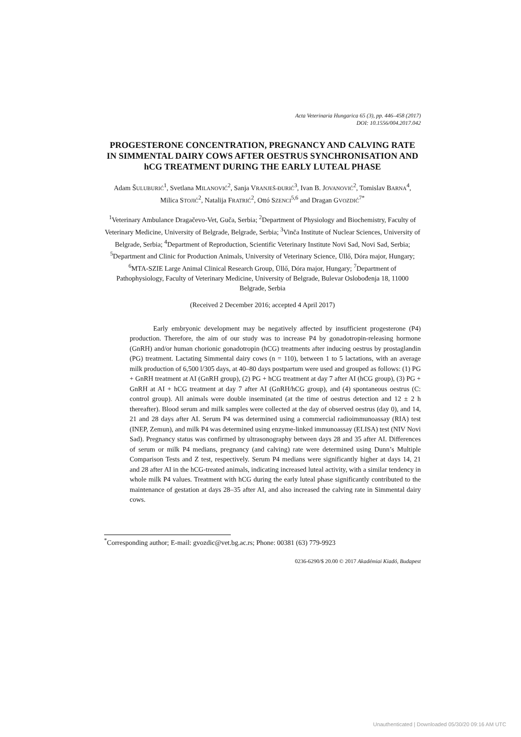Acta Veterinaria Hungarica 65 (3), pp. 446–458 (2017)
DOI: 10.1556/004.2017.042
PROGESTERONE CONCENTRATION, PREGNANCY AND CALVING RATE IN SIMMENTAL DAIRY COWS AFTER OESTRUS SYNCHRONISATION AND hCG TREATMENT DURING THE EARLY LUTEAL PHASE
Adam ŠULUBURIĆ<sup>1</sup>, Svetlana MILANOVIĆ<sup>2</sup>, Sanja VRANJEŠ-ĐURIĆ<sup>3</sup>, Ivan B. JOVANOVIĆ<sup>2</sup>, Tomislav BARNA<sup>4</sup>, Milica STOJIĆ<sup>2</sup>, Natalija FRATRIĆ<sup>2</sup>, Ottó SZENCI<sup>5,6</sup> and Dragan GVOZDIĆ<sup>7*</sup>
<sup>1</sup> Veterinary Ambulance Dragačevo-Vet, Guča, Serbia; <sup>2</sup>Department of Physiology and Biochemistry, Faculty of Veterinary Medicine, University of Belgrade, Belgrade, Serbia; <sup>3</sup>Vinča Institute of Nuclear Sciences, University of Belgrade, Serbia; <sup>4</sup>Department of Reproduction, Scientific Veterinary Institute Novi Sad, Novi Sad, Serbia; <sup>5</sup>Department and Clinic for Production Animals, University of Veterinary Science, Üllő, Dóra major, Hungary; <sup>6</sup>MTA-SZIE Large Animal Clinical Research Group, Üllő, Dóra major, Hungary; <sup>7</sup>Department of Pathophysiology, Faculty of Veterinary Medicine, University of Belgrade, Bulevar Oslobođenja 18, 11000 Belgrade, Serbia
(Received 2 December 2016; accepted 4 April 2017)
Early embryonic development may be negatively affected by insufficient progesterone (P4) production. Therefore, the aim of our study was to increase P4 by gonadotropin-releasing hormone (GnRH) and/or human chorionic gonadotropin (hCG) treatments after inducing oestrus by prostaglandin (PG) treatment. Lactating Simmental dairy cows (n = 110), between 1 to 5 lactations, with an average milk production of 6,500 l/305 days, at 40–80 days postpartum were used and grouped as follows: (1) PG + GnRH treatment at AI (GnRH group), (2) PG + hCG treatment at day 7 after AI (hCG group), (3) PG + GnRH at AI + hCG treatment at day 7 after AI (GnRH/hCG group), and (4) spontaneous oestrus (C: control group). All animals were double inseminated (at the time of oestrus detection and 12 ± 2 h thereafter). Blood serum and milk samples were collected at the day of observed oestrus (day 0), and 14, 21 and 28 days after AI. Serum P4 was determined using a commercial radioimmunoassay (RIA) test (INEP, Zemun), and milk P4 was determined using enzyme-linked immunoassay (ELISA) test (NIV Novi Sad). Pregnancy status was confirmed by ultrasonography between days 28 and 35 after AI. Differences of serum or milk P4 medians, pregnancy (and calving) rate were determined using Dunn’s Multiple Comparison Tests and Z test, respectively. Serum P4 medians were significantly higher at days 14, 21 and 28 after AI in the hCG-treated animals, indicating increased luteal activity, with a similar tendency in whole milk P4 values. Treatment with hCG during the early luteal phase significantly contributed to the maintenance of gestation at days 28–35 after AI, and also increased the calving rate in Simmental dairy cows.
<sup>*</sup> Corresponding author; E-mail: gvozdic@vet.bg.ac.rs; Phone: 00381 (63) 779-9923
0236-6290/$ 20.00 © 2017 Akadémiai Kiadó, Budapest
Unauthenticated | Downloaded 05/30/20 09:16 AM UTC